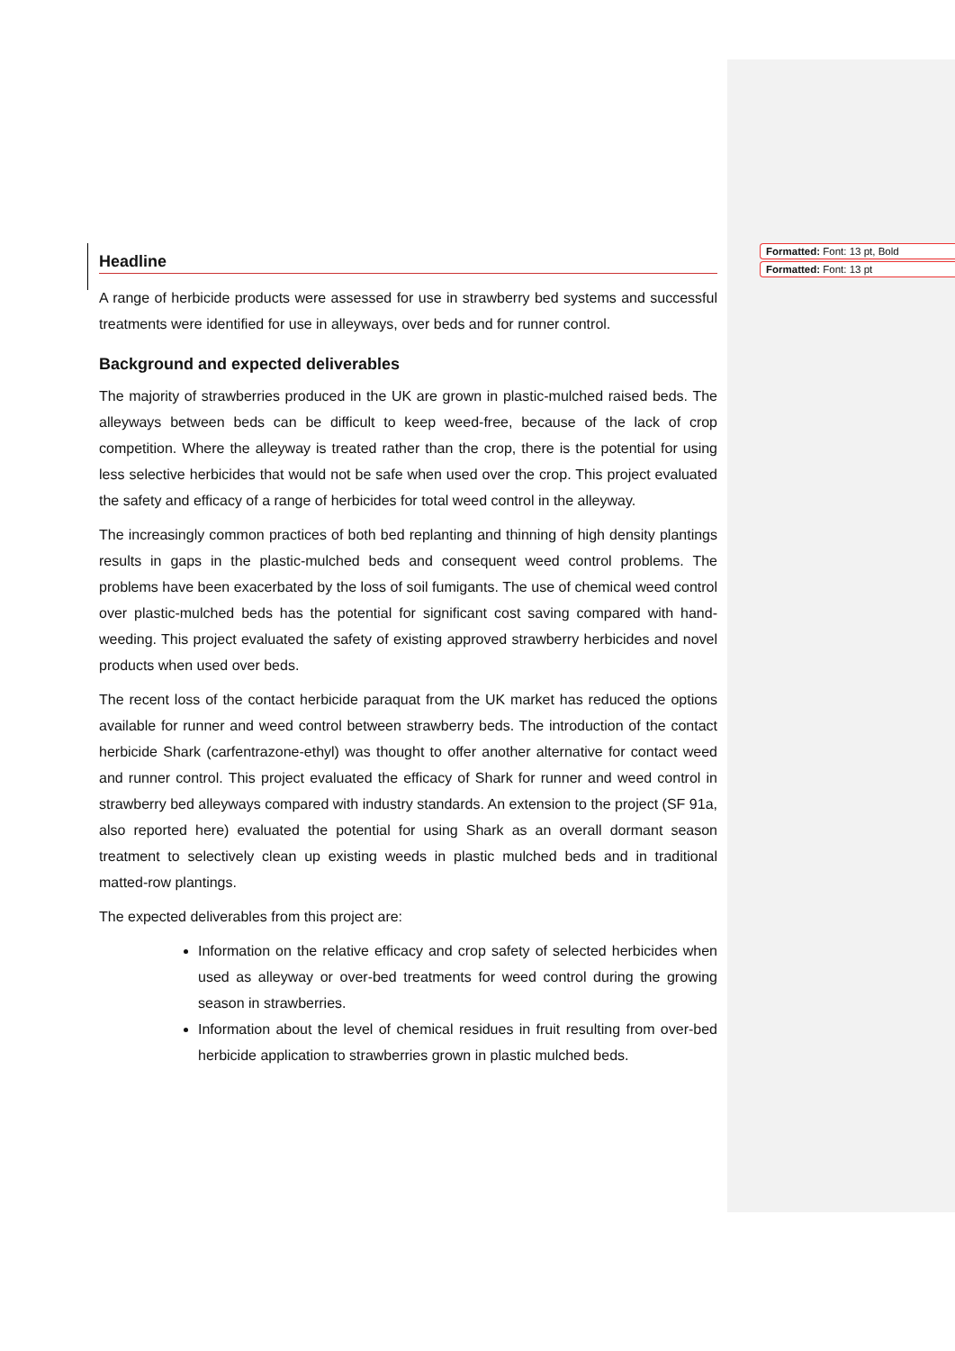Formatted: Font: 13 pt, Bold
Formatted: Font: 13 pt
Headline
A range of herbicide products were assessed for use in strawberry bed systems and successful treatments were identified for use in alleyways, over beds and for runner control.
Background and expected deliverables
The majority of strawberries produced in the UK are grown in plastic-mulched raised beds. The alleyways between beds can be difficult to keep weed-free, because of the lack of crop competition. Where the alleyway is treated rather than the crop, there is the potential for using less selective herbicides that would not be safe when used over the crop. This project evaluated the safety and efficacy of a range of herbicides for total weed control in the alleyway.
The increasingly common practices of both bed replanting and thinning of high density plantings results in gaps in the plastic-mulched beds and consequent weed control problems. The problems have been exacerbated by the loss of soil fumigants. The use of chemical weed control over plastic-mulched beds has the potential for significant cost saving compared with hand-weeding. This project evaluated the safety of existing approved strawberry herbicides and novel products when used over beds.
The recent loss of the contact herbicide paraquat from the UK market has reduced the options available for runner and weed control between strawberry beds. The introduction of the contact herbicide Shark (carfentrazone-ethyl) was thought to offer another alternative for contact weed and runner control. This project evaluated the efficacy of Shark for runner and weed control in strawberry bed alleyways compared with industry standards. An extension to the project (SF 91a, also reported here) evaluated the potential for using Shark as an overall dormant season treatment to selectively clean up existing weeds in plastic mulched beds and in traditional matted-row plantings.
The expected deliverables from this project are:
Information on the relative efficacy and crop safety of selected herbicides when used as alleyway or over-bed treatments for weed control during the growing season in strawberries.
Information about the level of chemical residues in fruit resulting from over-bed herbicide application to strawberries grown in plastic mulched beds.